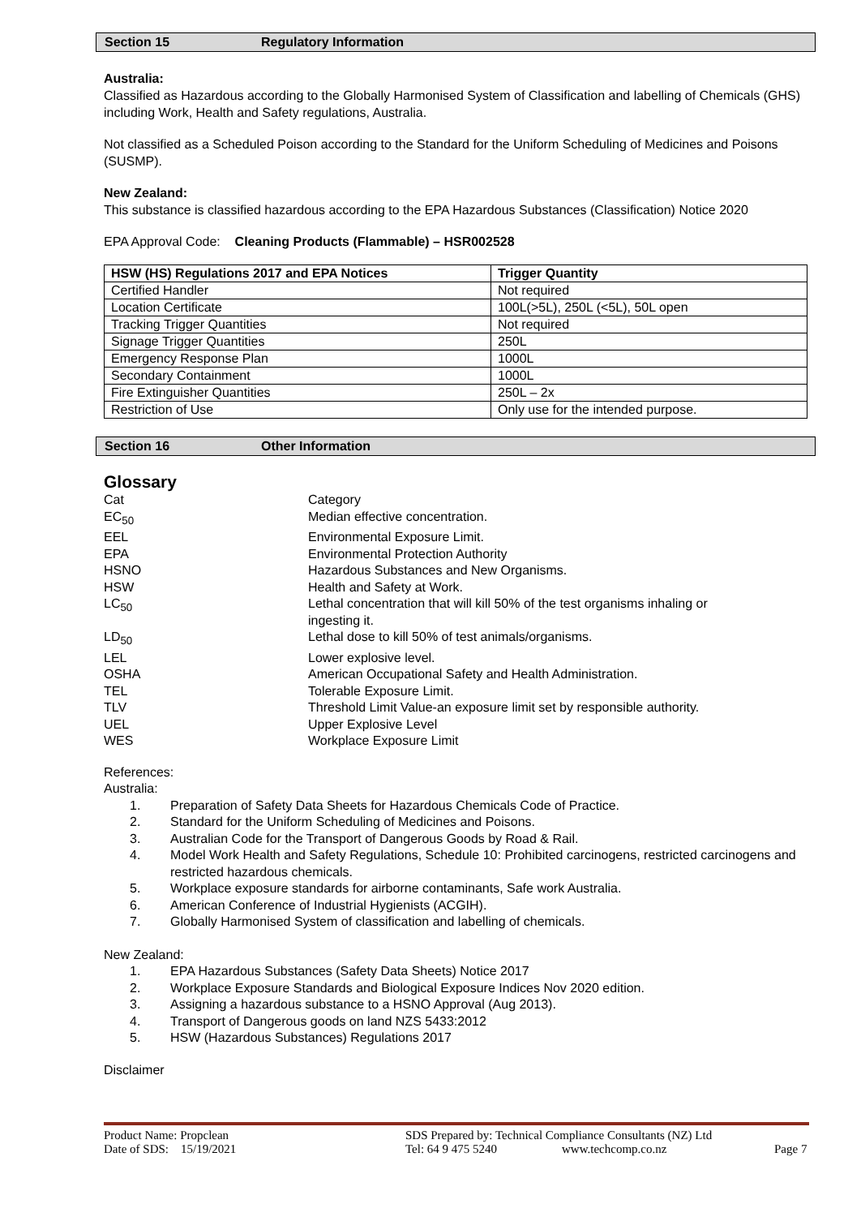Section 15 Regulatory Information
Australia:
Classified as Hazardous according to the Globally Harmonised System of Classification and labelling of Chemicals (GHS) including Work, Health and Safety regulations, Australia.
Not classified as a Scheduled Poison according to the Standard for the Uniform Scheduling of Medicines and Poisons (SUSMP).
New Zealand:
This substance is classified hazardous according to the EPA Hazardous Substances (Classification) Notice 2020
EPA Approval Code: Cleaning Products (Flammable) – HSR002528
| HSW (HS) Regulations 2017 and EPA Notices | Trigger Quantity |
| --- | --- |
| Certified Handler | Not required |
| Location Certificate | 100L(>5L), 250L (<5L), 50L open |
| Tracking Trigger Quantities | Not required |
| Signage Trigger Quantities | 250L |
| Emergency Response Plan | 1000L |
| Secondary Containment | 1000L |
| Fire Extinguisher Quantities | 250L – 2x |
| Restriction of Use | Only use for the intended purpose. |
Section 16 Other Information
Glossary
Cat
Category
EC<sub>50</sub>
Median effective concentration.
EEL
Environmental Exposure Limit.
EPA
Environmental Protection Authority
HSNO
Hazardous Substances and New Organisms.
HSW
Health and Safety at Work.
LC<sub>50</sub>
Lethal concentration that will kill 50% of the test organisms inhaling or ingesting it.
LD<sub>50</sub>
Lethal dose to kill 50% of test animals/organisms.
LEL
Lower explosive level.
OSHA
American Occupational Safety and Health Administration.
TEL
Tolerable Exposure Limit.
TLV
Threshold Limit Value-an exposure limit set by responsible authority.
UEL
Upper Explosive Level
WES
Workplace Exposure Limit
References:
Australia:
1. Preparation of Safety Data Sheets for Hazardous Chemicals Code of Practice.
2. Standard for the Uniform Scheduling of Medicines and Poisons.
3. Australian Code for the Transport of Dangerous Goods by Road & Rail.
4. Model Work Health and Safety Regulations, Schedule 10: Prohibited carcinogens, restricted carcinogens and restricted hazardous chemicals.
5. Workplace exposure standards for airborne contaminants, Safe work Australia.
6. American Conference of Industrial Hygienists (ACGIH).
7. Globally Harmonised System of classification and labelling of chemicals.
New Zealand:
1. EPA Hazardous Substances (Safety Data Sheets) Notice 2017
2. Workplace Exposure Standards and Biological Exposure Indices Nov 2020 edition.
3. Assigning a hazardous substance to a HSNO Approval (Aug 2013).
4. Transport of Dangerous goods on land NZS 5433:2012
5. HSW (Hazardous Substances) Regulations 2017
Disclaimer
Product Name: Propclean SDS Prepared by: Technical Compliance Consultants (NZ) Ltd
Date of SDS: 15/19/2021 Tel: 64 9 475 5240 www.techcomp.co.nz Page 7